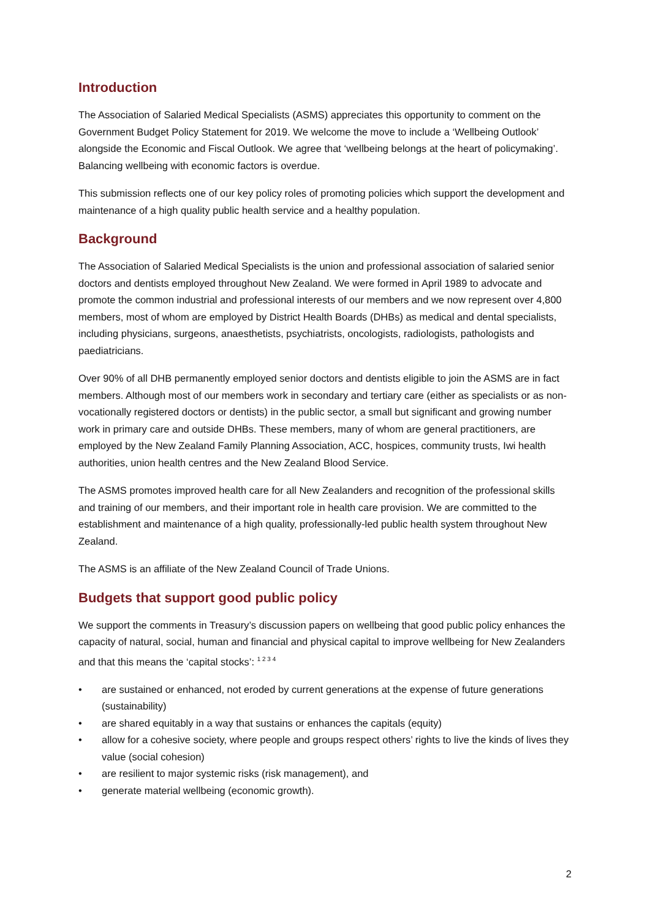Introduction
The Association of Salaried Medical Specialists (ASMS) appreciates this opportunity to comment on the Government Budget Policy Statement for 2019. We welcome the move to include a ‘Wellbeing Outlook’ alongside the Economic and Fiscal Outlook. We agree that ‘wellbeing belongs at the heart of policymaking’. Balancing wellbeing with economic factors is overdue.
This submission reflects one of our key policy roles of promoting policies which support the development and maintenance of a high quality public health service and a healthy population.
Background
The Association of Salaried Medical Specialists is the union and professional association of salaried senior doctors and dentists employed throughout New Zealand. We were formed in April 1989 to advocate and promote the common industrial and professional interests of our members and we now represent over 4,800 members, most of whom are employed by District Health Boards (DHBs) as medical and dental specialists, including physicians, surgeons, anaesthetists, psychiatrists, oncologists, radiologists, pathologists and paediatricians.
Over 90% of all DHB permanently employed senior doctors and dentists eligible to join the ASMS are in fact members. Although most of our members work in secondary and tertiary care (either as specialists or as non-vocationally registered doctors or dentists) in the public sector, a small but significant and growing number work in primary care and outside DHBs. These members, many of whom are general practitioners, are employed by the New Zealand Family Planning Association, ACC, hospices, community trusts, Iwi health authorities, union health centres and the New Zealand Blood Service.
The ASMS promotes improved health care for all New Zealanders and recognition of the professional skills and training of our members, and their important role in health care provision. We are committed to the establishment and maintenance of a high quality, professionally-led public health system throughout New Zealand.
The ASMS is an affiliate of the New Zealand Council of Trade Unions.
Budgets that support good public policy
We support the comments in Treasury’s discussion papers on wellbeing that good public policy enhances the capacity of natural, social, human and financial and physical capital to improve wellbeing for New Zealanders and that this means the ‘capital stocks’: <sup>1 2 3 4</sup>
• are sustained or enhanced, not eroded by current generations at the expense of future generations (sustainability)
• are shared equitably in a way that sustains or enhances the capitals (equity)
• allow for a cohesive society, where people and groups respect others’ rights to live the kinds of lives they value (social cohesion)
• are resilient to major systemic risks (risk management), and
• generate material wellbeing (economic growth).
2